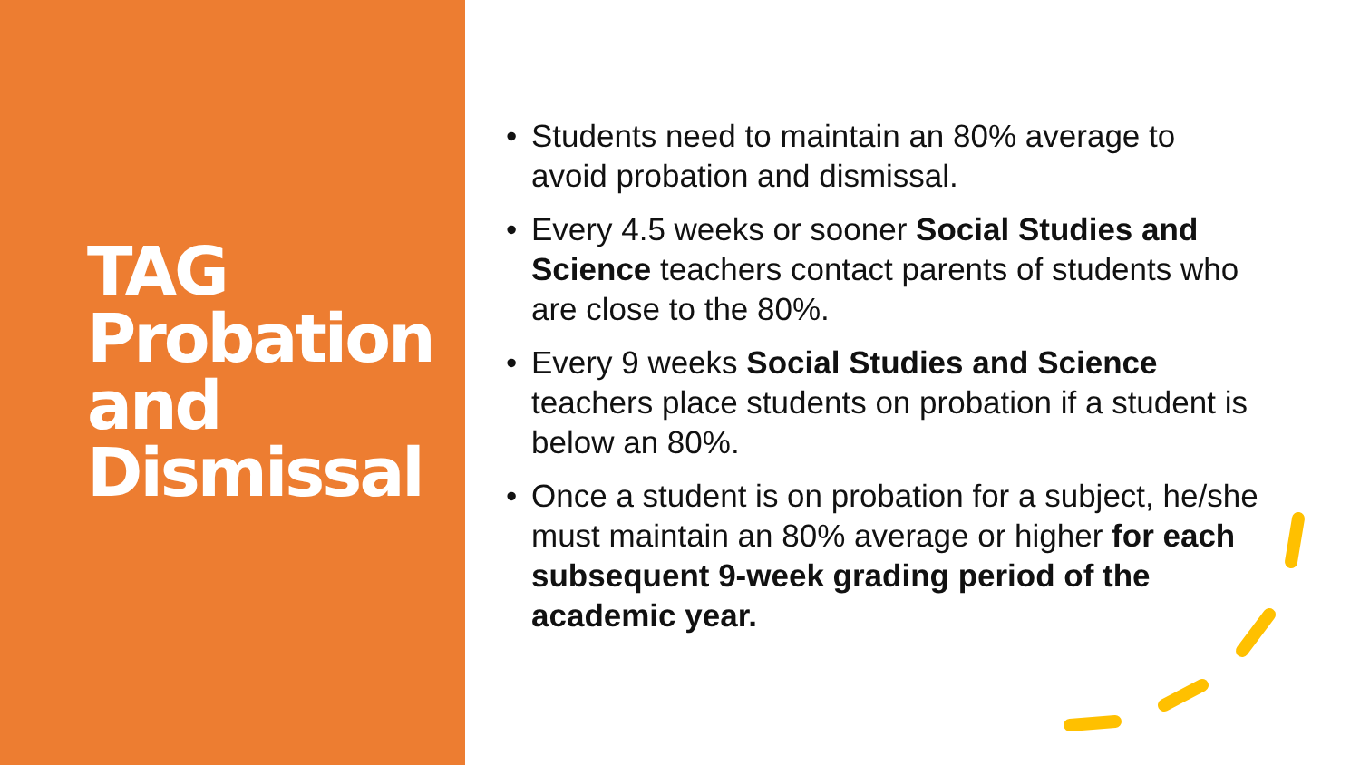TAG
Probation
and
Dismissal
• Students need to maintain an 80% average to avoid probation and dismissal.
• Every 4.5 weeks or sooner Social Studies and Science teachers contact parents of students who are close to the 80%.
• Every 9 weeks Social Studies and Science teachers place students on probation if a student is below an 80%.
• Once a student is on probation for a subject, he/she must maintain an 80% average or higher for each subsequent 9-week grading period of the academic year.